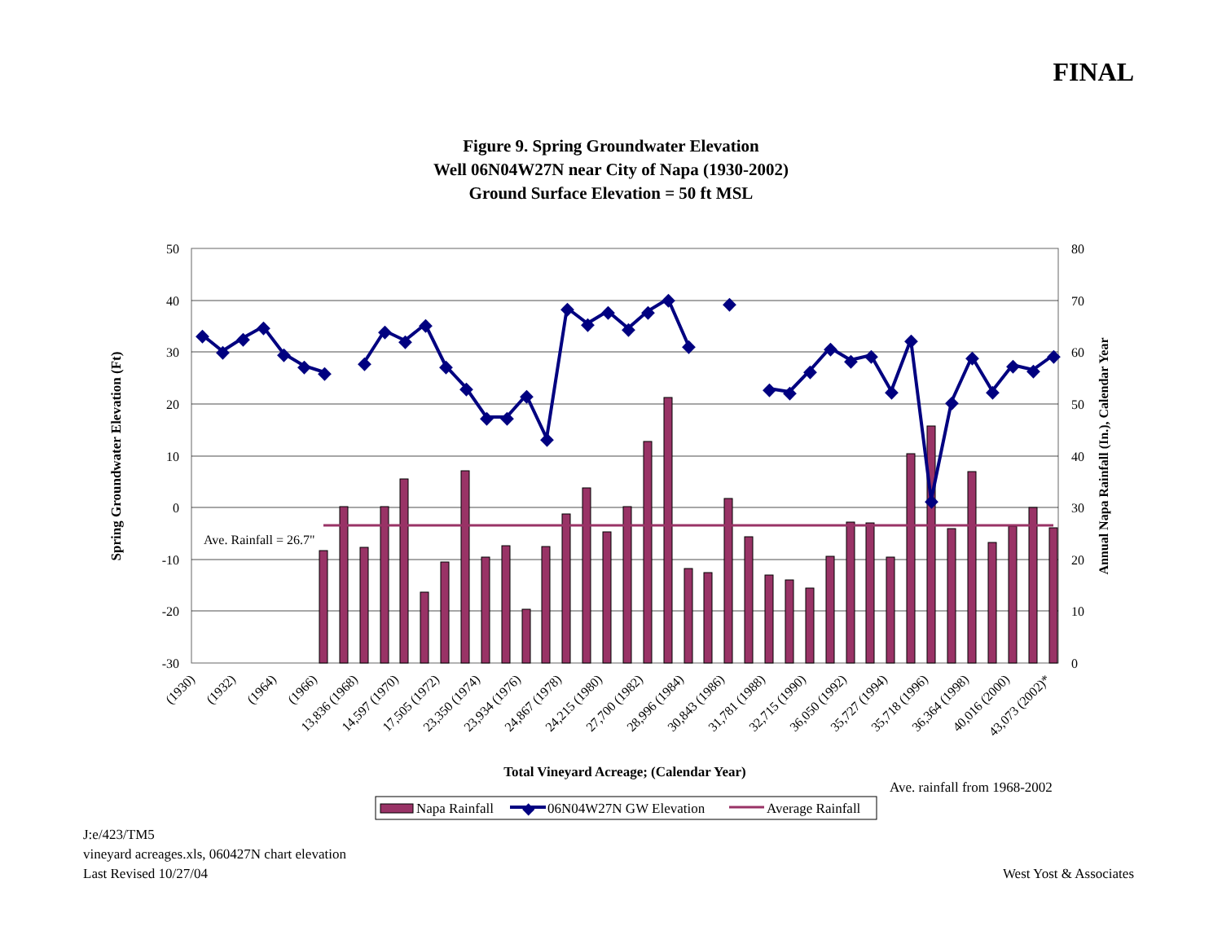FINAL
Figure 9. Spring Groundwater Elevation
Well 06N04W27N near City of Napa (1930-2002)
Ground Surface Elevation = 50 ft MSL
50
40
30
20
10
0
-10
-20
-30
80
70
60
50
40
30
20
10
0
Ave. Rainfall = 26.7"
◆
◆
◆
◆
◆
◆
◆
◆
◆
◆
◆
◆
◆
◆
◆
◆
◆
◆
◆
◆
◆
◆
◆
◆
◆
◆
◆
◆
◆
◆
◆
◆
◆
◆
◆
◆
◆
◆
◆
◆
(1930)
(1932)
(1964)
(1966)
13,836 (1968)
14,597 (1970)
17,505 (1972)
23,350 (1974)
23,934 (1976)
24,867 (1978)
24,215 (1980)
27,700 (1982)
28,996 (1984)
30,843 (1986)
31,781 (1988)
32,715 (1990)
36,050 (1992)
35,727 (1994)
35,718 (1996)
36,364 (1998)
40,016 (2000)
43,073 (2002)*
Total Vineyard Acreage; (Calendar Year)
Spring Groundwater Elevation (Ft)
Annual Napa Rainfall (In.), Calendar Year
Ave. rainfall from 1968-2002
Napa Rainfall
◆
06N04W27N GW Elevation
Average Rainfall
J:e/423/TM5
vineyard acreages.xls, 060427N chart elevation
Last Revised 10/27/04
West Yost & Associates